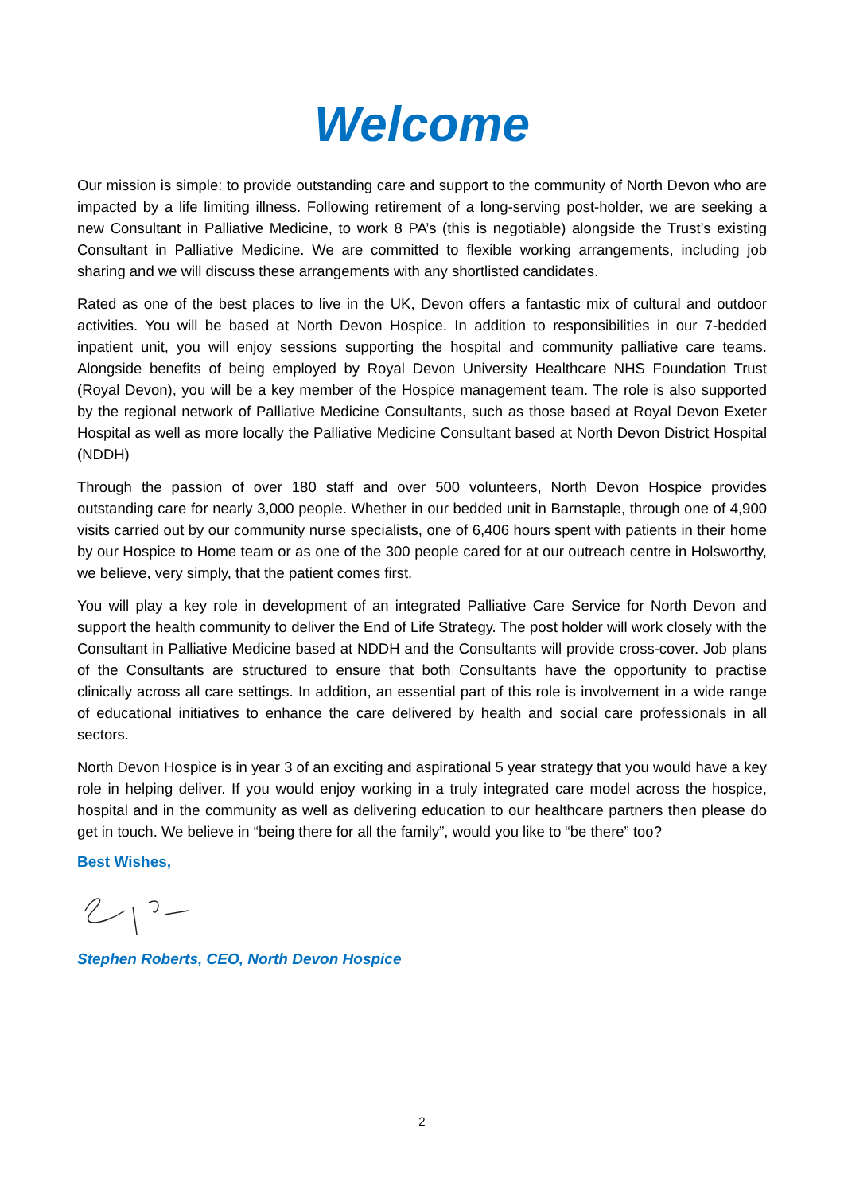Welcome
Our mission is simple: to provide outstanding care and support to the community of North Devon who are impacted by a life limiting illness. Following retirement of a long-serving post-holder, we are seeking a new Consultant in Palliative Medicine, to work 8 PA’s (this is negotiable) alongside the Trust’s existing Consultant in Palliative Medicine. We are committed to flexible working arrangements, including job sharing and we will discuss these arrangements with any shortlisted candidates.
Rated as one of the best places to live in the UK, Devon offers a fantastic mix of cultural and outdoor activities. You will be based at North Devon Hospice. In addition to responsibilities in our 7-bedded inpatient unit, you will enjoy sessions supporting the hospital and community palliative care teams. Alongside benefits of being employed by Royal Devon University Healthcare NHS Foundation Trust (Royal Devon), you will be a key member of the Hospice management team. The role is also supported by the regional network of Palliative Medicine Consultants, such as those based at Royal Devon Exeter Hospital as well as more locally the Palliative Medicine Consultant based at North Devon District Hospital (NDDH)
Through the passion of over 180 staff and over 500 volunteers, North Devon Hospice provides outstanding care for nearly 3,000 people. Whether in our bedded unit in Barnstaple, through one of 4,900 visits carried out by our community nurse specialists, one of 6,406 hours spent with patients in their home by our Hospice to Home team or as one of the 300 people cared for at our outreach centre in Holsworthy, we believe, very simply, that the patient comes first.
You will play a key role in development of an integrated Palliative Care Service for North Devon and support the health community to deliver the End of Life Strategy. The post holder will work closely with the Consultant in Palliative Medicine based at NDDH and the Consultants will provide cross-cover. Job plans of the Consultants are structured to ensure that both Consultants have the opportunity to practise clinically across all care settings. In addition, an essential part of this role is involvement in a wide range of educational initiatives to enhance the care delivered by health and social care professionals in all sectors.
North Devon Hospice is in year 3 of an exciting and aspirational 5 year strategy that you would have a key role in helping deliver. If you would enjoy working in a truly integrated care model across the hospice, hospital and in the community as well as delivering education to our healthcare partners then please do get in touch. We believe in “being there for all the family”, would you like to “be there” too?
Best Wishes,
Stephen Roberts, CEO, North Devon Hospice
2